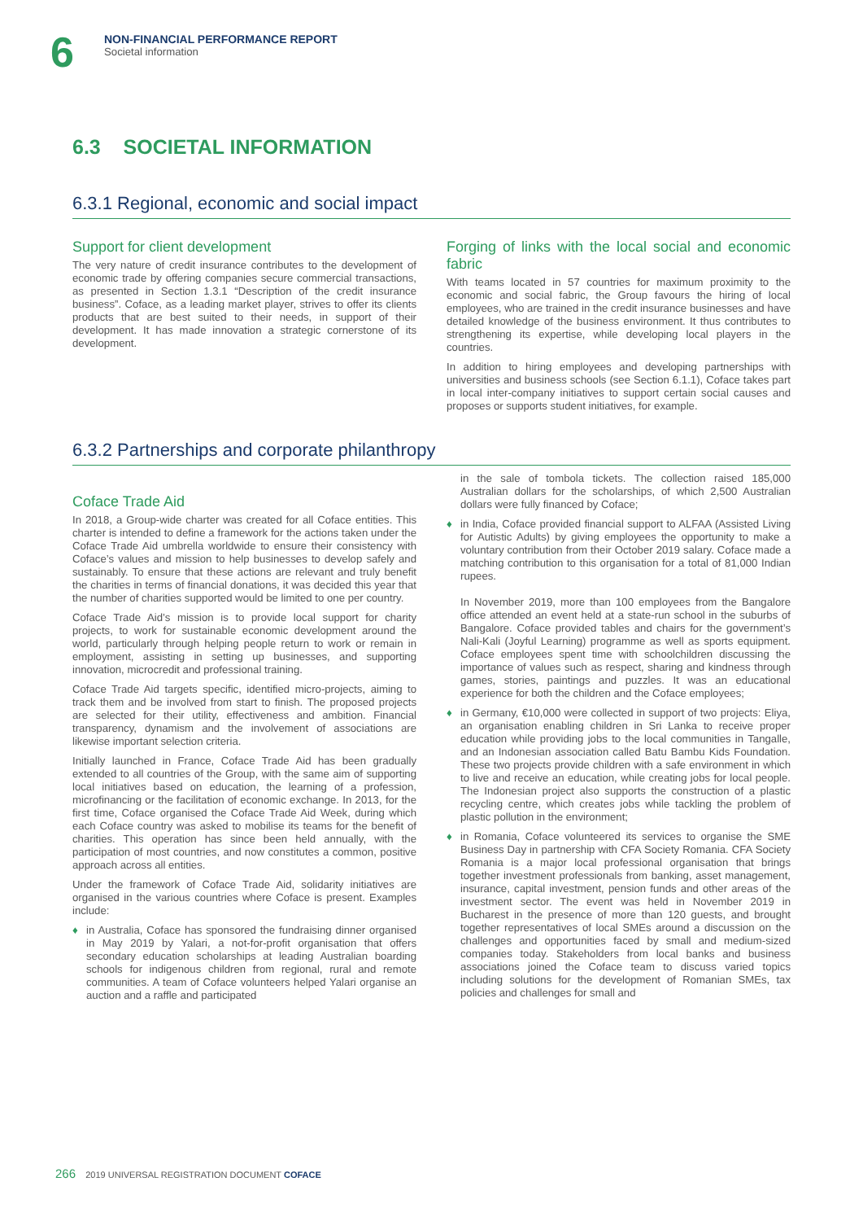6
NON-FINANCIAL PERFORMANCE REPORT
Societal information
6.3 SOCIETAL INFORMATION
6.3.1 Regional, economic and social impact
Support for client development
The very nature of credit insurance contributes to the development of economic trade by offering companies secure commercial transactions, as presented in Section 1.3.1 “Description of the credit insurance business”. Coface, as a leading market player, strives to offer its clients products that are best suited to their needs, in support of their development. It has made innovation a strategic cornerstone of its development.
Forging of links with the local social and economic fabric
With teams located in 57 countries for maximum proximity to the economic and social fabric, the Group favours the hiring of local employees, who are trained in the credit insurance businesses and have detailed knowledge of the business environment. It thus contributes to strengthening its expertise, while developing local players in the countries.
In addition to hiring employees and developing partnerships with universities and business schools (see Section 6.1.1), Coface takes part in local inter-company initiatives to support certain social causes and proposes or supports student initiatives, for example.
6.3.2 Partnerships and corporate philanthropy
Coface Trade Aid
In 2018, a Group-wide charter was created for all Coface entities. This charter is intended to define a framework for the actions taken under the Coface Trade Aid umbrella worldwide to ensure their consistency with Coface’s values and mission to help businesses to develop safely and sustainably. To ensure that these actions are relevant and truly benefit the charities in terms of financial donations, it was decided this year that the number of charities supported would be limited to one per country.
Coface Trade Aid’s mission is to provide local support for charity projects, to work for sustainable economic development around the world, particularly through helping people return to work or remain in employment, assisting in setting up businesses, and supporting innovation, microcredit and professional training.
Coface Trade Aid targets specific, identified micro-projects, aiming to track them and be involved from start to finish. The proposed projects are selected for their utility, effectiveness and ambition. Financial transparency, dynamism and the involvement of associations are likewise important selection criteria.
Initially launched in France, Coface Trade Aid has been gradually extended to all countries of the Group, with the same aim of supporting local initiatives based on education, the learning of a profession, microfinancing or the facilitation of economic exchange. In 2013, for the first time, Coface organised the Coface Trade Aid Week, during which each Coface country was asked to mobilise its teams for the benefit of charities. This operation has since been held annually, with the participation of most countries, and now constitutes a common, positive approach across all entities.
Under the framework of Coface Trade Aid, solidarity initiatives are organised in the various countries where Coface is present. Examples include:
♦ in Australia, Coface has sponsored the fundraising dinner organised in May 2019 by Yalari, a not-for-profit organisation that offers secondary education scholarships at leading Australian boarding schools for indigenous children from regional, rural and remote communities. A team of Coface volunteers helped Yalari organise an auction and a raffle and participated
in the sale of tombola tickets. The collection raised 185,000 Australian dollars for the scholarships, of which 2,500 Australian dollars were fully financed by Coface;
♦ in India, Coface provided financial support to ALFAA (Assisted Living for Autistic Adults) by giving employees the opportunity to make a voluntary contribution from their October 2019 salary. Coface made a matching contribution to this organisation for a total of 81,000 Indian rupees.
In November 2019, more than 100 employees from the Bangalore office attended an event held at a state-run school in the suburbs of Bangalore. Coface provided tables and chairs for the government’s Nali-Kali (Joyful Learning) programme as well as sports equipment. Coface employees spent time with schoolchildren discussing the importance of values such as respect, sharing and kindness through games, stories, paintings and puzzles. It was an educational experience for both the children and the Coface employees;
♦ in Germany, €10,000 were collected in support of two projects: Eliya, an organisation enabling children in Sri Lanka to receive proper education while providing jobs to the local communities in Tangalle, and an Indonesian association called Batu Bambu Kids Foundation. These two projects provide children with a safe environment in which to live and receive an education, while creating jobs for local people. The Indonesian project also supports the construction of a plastic recycling centre, which creates jobs while tackling the problem of plastic pollution in the environment;
♦ in Romania, Coface volunteered its services to organise the SME Business Day in partnership with CFA Society Romania. CFA Society Romania is a major local professional organisation that brings together investment professionals from banking, asset management, insurance, capital investment, pension funds and other areas of the investment sector. The event was held in November 2019 in Bucharest in the presence of more than 120 guests, and brought together representatives of local SMEs around a discussion on the challenges and opportunities faced by small and medium-sized companies today. Stakeholders from local banks and business associations joined the Coface team to discuss varied topics including solutions for the development of Romanian SMEs, tax policies and challenges for small and
266 2019 UNIVERSAL REGISTRATION DOCUMENT COFACE